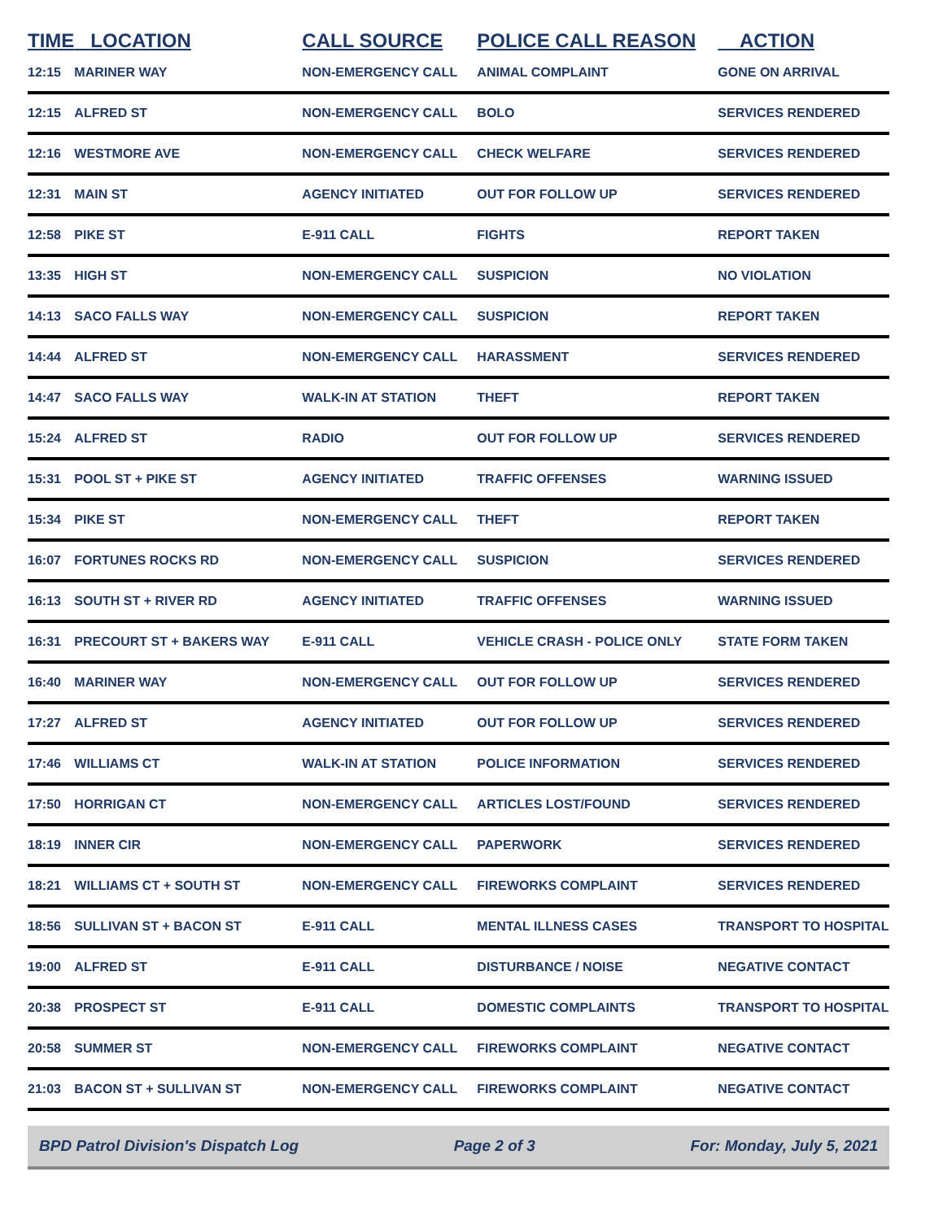| TIME | LOCATION | CALL SOURCE | POLICE CALL REASON | ACTION |
| --- | --- | --- | --- | --- |
| 12:15 | MARINER WAY | NON-EMERGENCY CALL | ANIMAL COMPLAINT | GONE ON ARRIVAL |
| 12:15 | ALFRED ST | NON-EMERGENCY CALL | BOLO | SERVICES RENDERED |
| 12:16 | WESTMORE AVE | NON-EMERGENCY CALL | CHECK WELFARE | SERVICES RENDERED |
| 12:31 | MAIN ST | AGENCY INITIATED | OUT FOR FOLLOW UP | SERVICES RENDERED |
| 12:58 | PIKE ST | E-911 CALL | FIGHTS | REPORT TAKEN |
| 13:35 | HIGH ST | NON-EMERGENCY CALL | SUSPICION | NO VIOLATION |
| 14:13 | SACO FALLS WAY | NON-EMERGENCY CALL | SUSPICION | REPORT TAKEN |
| 14:44 | ALFRED ST | NON-EMERGENCY CALL | HARASSMENT | SERVICES RENDERED |
| 14:47 | SACO FALLS WAY | WALK-IN AT STATION | THEFT | REPORT TAKEN |
| 15:24 | ALFRED ST | RADIO | OUT FOR FOLLOW UP | SERVICES RENDERED |
| 15:31 | POOL ST + PIKE ST | AGENCY INITIATED | TRAFFIC OFFENSES | WARNING ISSUED |
| 15:34 | PIKE ST | NON-EMERGENCY CALL | THEFT | REPORT TAKEN |
| 16:07 | FORTUNES ROCKS RD | NON-EMERGENCY CALL | SUSPICION | SERVICES RENDERED |
| 16:13 | SOUTH ST + RIVER RD | AGENCY INITIATED | TRAFFIC OFFENSES | WARNING ISSUED |
| 16:31 | PRECOURT ST + BAKERS WAY | E-911 CALL | VEHICLE CRASH - POLICE ONLY | STATE FORM TAKEN |
| 16:40 | MARINER WAY | NON-EMERGENCY CALL | OUT FOR FOLLOW UP | SERVICES RENDERED |
| 17:27 | ALFRED ST | AGENCY INITIATED | OUT FOR FOLLOW UP | SERVICES RENDERED |
| 17:46 | WILLIAMS CT | WALK-IN AT STATION | POLICE INFORMATION | SERVICES RENDERED |
| 17:50 | HORRIGAN CT | NON-EMERGENCY CALL | ARTICLES LOST/FOUND | SERVICES RENDERED |
| 18:19 | INNER CIR | NON-EMERGENCY CALL | PAPERWORK | SERVICES RENDERED |
| 18:21 | WILLIAMS CT + SOUTH ST | NON-EMERGENCY CALL | FIREWORKS COMPLAINT | SERVICES RENDERED |
| 18:56 | SULLIVAN ST + BACON ST | E-911 CALL | MENTAL ILLNESS CASES | TRANSPORT TO HOSPITAL |
| 19:00 | ALFRED ST | E-911 CALL | DISTURBANCE / NOISE | NEGATIVE CONTACT |
| 20:38 | PROSPECT ST | E-911 CALL | DOMESTIC COMPLAINTS | TRANSPORT TO HOSPITAL |
| 20:58 | SUMMER ST | NON-EMERGENCY CALL | FIREWORKS COMPLAINT | NEGATIVE CONTACT |
| 21:03 | BACON ST + SULLIVAN ST | NON-EMERGENCY CALL | FIREWORKS COMPLAINT | NEGATIVE CONTACT |
BPD Patrol Division's Dispatch Log Page 2 of 3 For: Monday, July 5, 2021